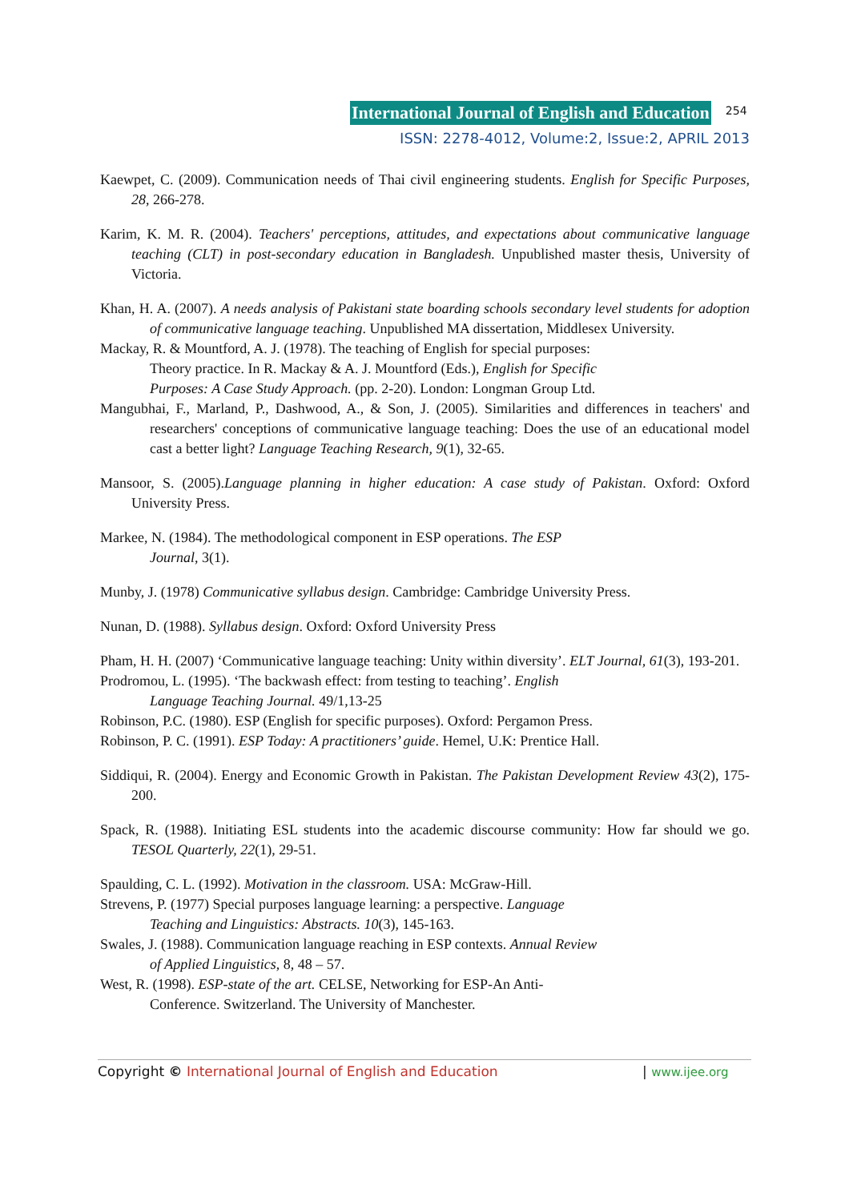International Journal of English and Education 254
ISSN: 2278-4012, Volume:2, Issue:2, APRIL 2013
Kaewpet, C. (2009). Communication needs of Thai civil engineering students. English for Specific Purposes, 28, 266-278.
Karim, K. M. R. (2004). Teachers' perceptions, attitudes, and expectations about communicative language teaching (CLT) in post-secondary education in Bangladesh. Unpublished master thesis, University of Victoria.
Khan, H. A. (2007). A needs analysis of Pakistani state boarding schools secondary level students for adoption of communicative language teaching. Unpublished MA dissertation, Middlesex University.
Mackay, R. & Mountford, A. J. (1978). The teaching of English for special purposes:
Theory practice. In R. Mackay & A. J. Mountford (Eds.), English for Specific
Purposes: A Case Study Approach. (pp. 2-20). London: Longman Group Ltd.
Mangubhai, F., Marland, P., Dashwood, A., & Son, J. (2005). Similarities and differences in teachers' and researchers' conceptions of communicative language teaching: Does the use of an educational model cast a better light? Language Teaching Research, 9(1), 32-65.
Mansoor, S. (2005).Language planning in higher education: A case study of Pakistan. Oxford: Oxford University Press.
Markee, N. (1984). The methodological component in ESP operations. The ESP
Journal, 3(1).
Munby, J. (1978) Communicative syllabus design. Cambridge: Cambridge University Press.
Nunan, D. (1988). Syllabus design. Oxford: Oxford University Press
Pham, H. H. (2007) ‘Communicative language teaching: Unity within diversity’. ELT Journal, 61(3), 193-201.
Prodromou, L. (1995). ‘The backwash effect: from testing to teaching’. English
Language Teaching Journal. 49/1,13-25
Robinson, P.C. (1980). ESP (English for specific purposes). Oxford: Pergamon Press.
Robinson, P. C. (1991). ESP Today: A practitioners’ guide. Hemel, U.K: Prentice Hall.
Siddiqui, R. (2004). Energy and Economic Growth in Pakistan. The Pakistan Development Review 43(2), 175-200.
Spack, R. (1988). Initiating ESL students into the academic discourse community: How far should we go. TESOL Quarterly, 22(1), 29-51.
Spaulding, C. L. (1992). Motivation in the classroom. USA: McGraw-Hill.
Strevens, P. (1977) Special purposes language learning: a perspective. Language
Teaching and Linguistics: Abstracts. 10(3), 145-163.
Swales, J. (1988). Communication language reaching in ESP contexts. Annual Review
of Applied Linguistics, 8, 48 – 57.
West, R. (1998). ESP-state of the art. CELSE, Networking for ESP-An Anti-
Conference. Switzerland. The University of Manchester.
Copyright © International Journal of English and Education | www.ijee.org